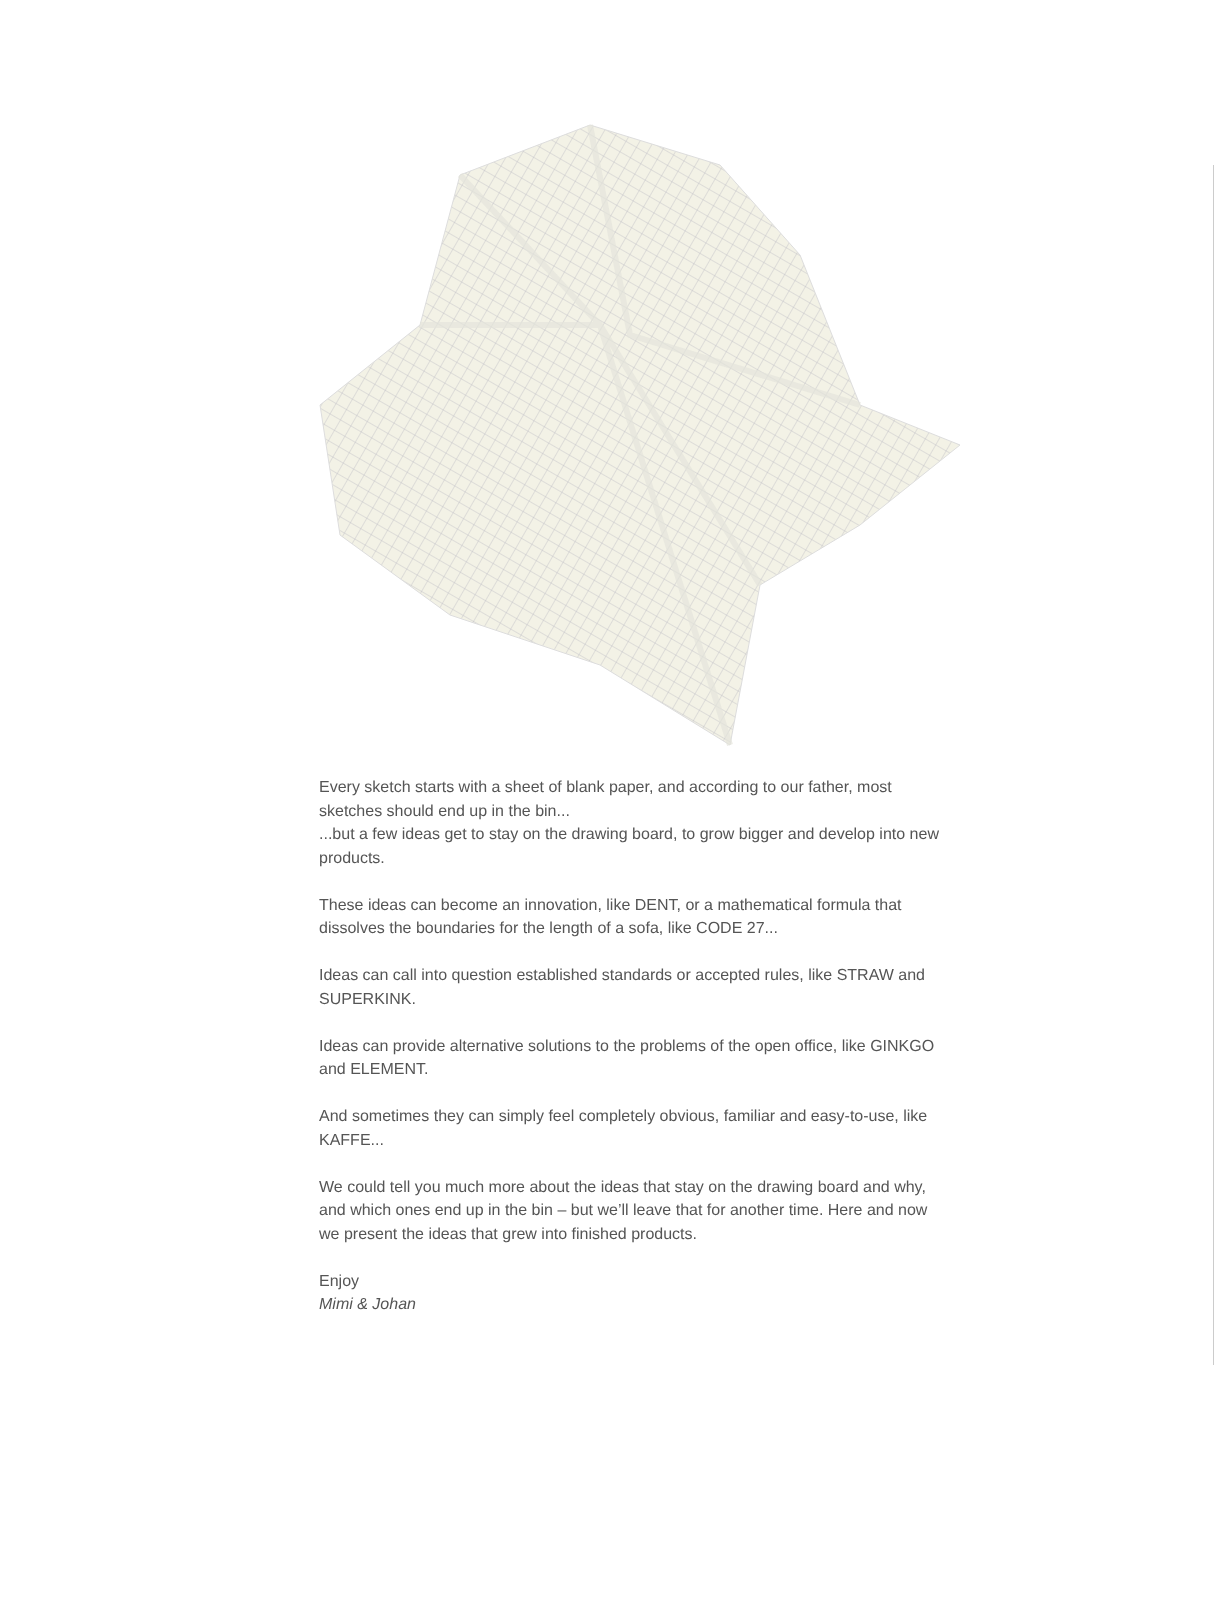Every sketch starts with a sheet of blank paper, and according to our father, most sketches should end up in the bin...
...but a few ideas get to stay on the drawing board, to grow bigger and develop into new products.
These ideas can become an innovation, like DENT, or a mathematical formula that dissolves the boundaries for the length of a sofa, like CODE 27...
Ideas can call into question established standards or accepted rules, like STRAW and SUPERKINK.
Ideas can provide alternative solutions to the problems of the open office, like GINKGO and ELEMENT.
And sometimes they can simply feel completely obvious, familiar and easy-to-use, like KAFFE...
We could tell you much more about the ideas that stay on the drawing board and why, and which ones end up in the bin – but we’ll leave that for another time. Here and now we present the ideas that grew into finished products.
Enjoy
Mimi & Johan